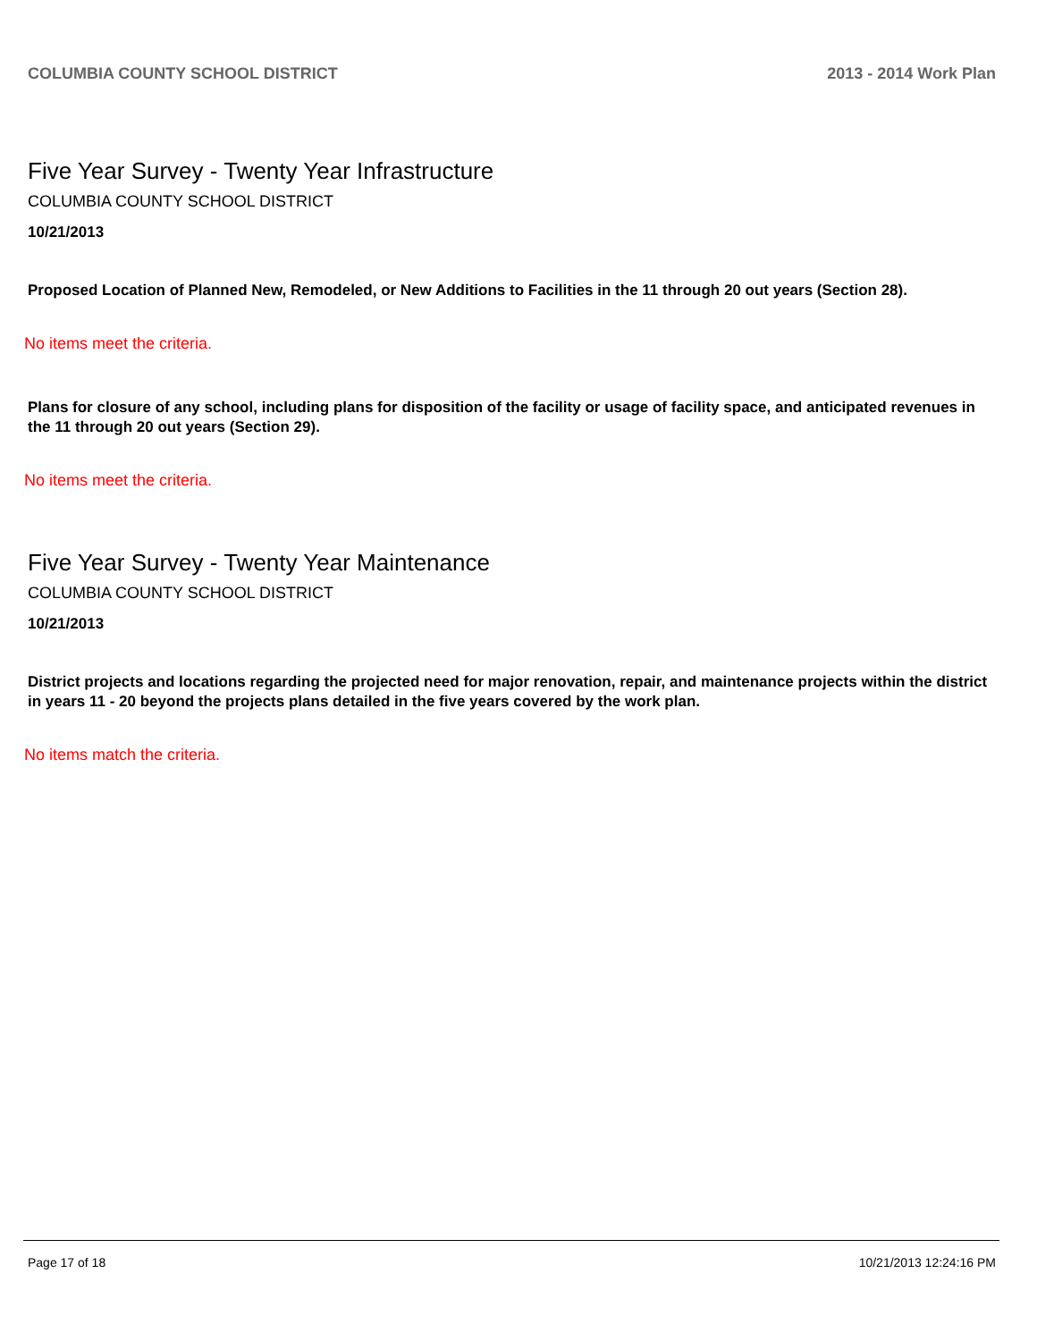COLUMBIA COUNTY SCHOOL DISTRICT 2013 - 2014 Work Plan
Five Year Survey - Twenty Year Infrastructure
COLUMBIA COUNTY SCHOOL DISTRICT
10/21/2013
Proposed Location of Planned New, Remodeled, or New Additions to Facilities in the 11 through 20 out years (Section 28).
No items meet the criteria.
Plans for closure of any school, including plans for disposition of the facility or usage of facility space, and anticipated revenues in the 11 through 20 out years (Section 29).
No items meet the criteria.
Five Year Survey - Twenty Year Maintenance
COLUMBIA COUNTY SCHOOL DISTRICT
10/21/2013
District projects and locations regarding the projected need for major renovation, repair, and maintenance projects within the district in years 11 - 20 beyond the projects plans detailed in the five years covered by the work plan.
No items match the criteria.
Page 17 of 18 10/21/2013 12:24:16 PM